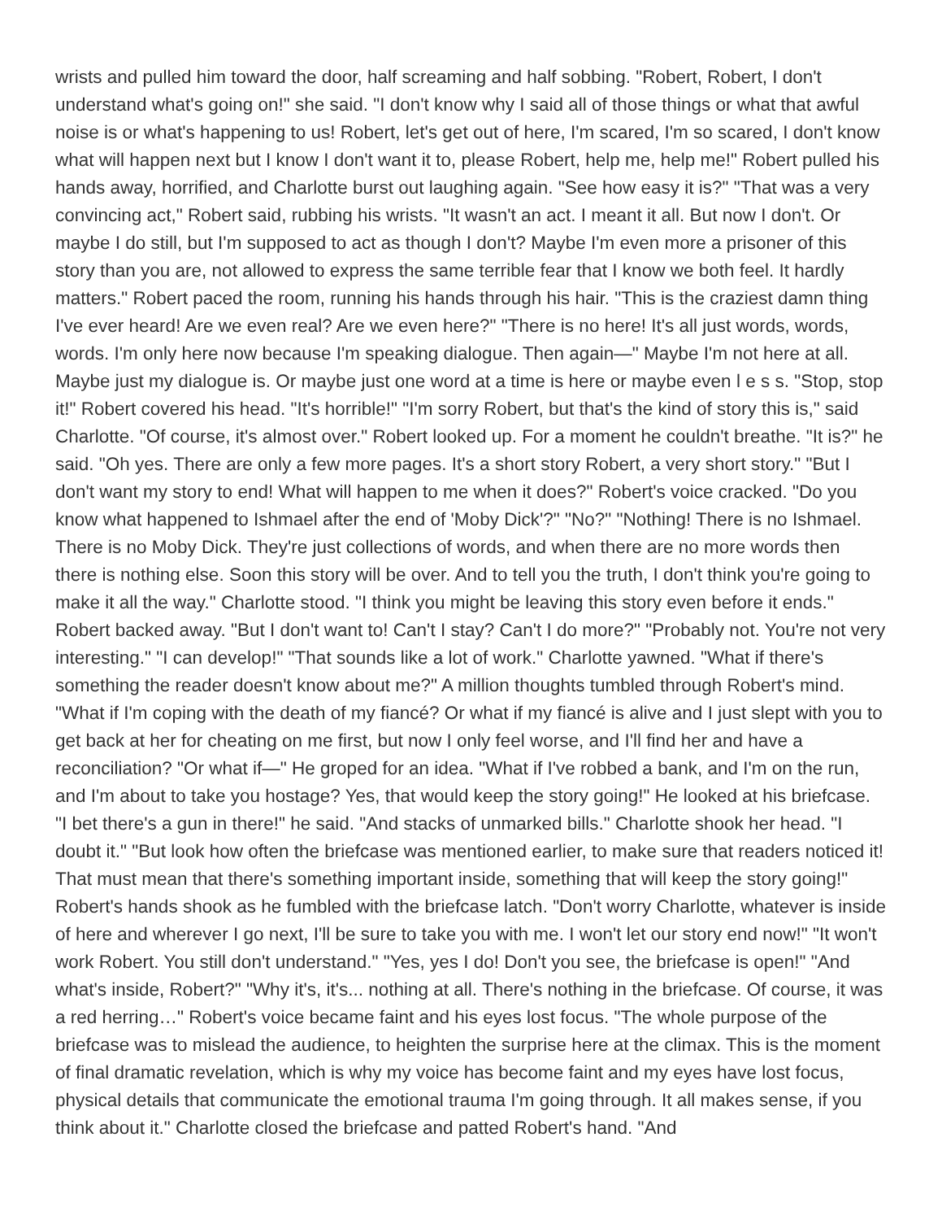wrists and pulled him toward the door, half screaming and half sobbing. "Robert, Robert, I don't understand what's going on!" she said. "I don't know why I said all of those things or what that awful noise is or what's happening to us! Robert, let's get out of here, I'm scared, I'm so scared, I don't know what will happen next but I know I don't want it to, please Robert, help me, help me!" Robert pulled his hands away, horrified, and Charlotte burst out laughing again. "See how easy it is?" "That was a very convincing act," Robert said, rubbing his wrists. "It wasn't an act. I meant it all. But now I don't. Or maybe I do still, but I'm supposed to act as though I don't? Maybe I'm even more a prisoner of this story than you are, not allowed to express the same terrible fear that I know we both feel. It hardly matters." Robert paced the room, running his hands through his hair. "This is the craziest damn thing I've ever heard! Are we even real? Are we even here?" "There is no here! It's all just words, words, words. I'm only here now because I'm speaking dialogue. Then again—" Maybe I'm not here at all. Maybe just my dialogue is. Or maybe just one word at a time is here or maybe even l e s s. "Stop, stop it!" Robert covered his head. "It's horrible!" "I'm sorry Robert, but that's the kind of story this is," said Charlotte. "Of course, it's almost over." Robert looked up. For a moment he couldn't breathe. "It is?" he said. "Oh yes. There are only a few more pages. It's a short story Robert, a very short story." "But I don't want my story to end! What will happen to me when it does?" Robert's voice cracked. "Do you know what happened to Ishmael after the end of 'Moby Dick'?" "No?" "Nothing! There is no Ishmael. There is no Moby Dick. They're just collections of words, and when there are no more words then there is nothing else. Soon this story will be over. And to tell you the truth, I don't think you're going to make it all the way." Charlotte stood. "I think you might be leaving this story even before it ends." Robert backed away. "But I don't want to! Can't I stay? Can't I do more?" "Probably not. You're not very interesting." "I can develop!" "That sounds like a lot of work." Charlotte yawned. "What if there's something the reader doesn't know about me?" A million thoughts tumbled through Robert's mind. "What if I'm coping with the death of my fiancé? Or what if my fiancé is alive and I just slept with you to get back at her for cheating on me first, but now I only feel worse, and I'll find her and have a reconciliation? "Or what if—" He groped for an idea. "What if I've robbed a bank, and I'm on the run, and I'm about to take you hostage? Yes, that would keep the story going!" He looked at his briefcase. "I bet there's a gun in there!" he said. "And stacks of unmarked bills." Charlotte shook her head. "I doubt it." "But look how often the briefcase was mentioned earlier, to make sure that readers noticed it! That must mean that there's something important inside, something that will keep the story going!" Robert's hands shook as he fumbled with the briefcase latch. "Don't worry Charlotte, whatever is inside of here and wherever I go next, I'll be sure to take you with me. I won't let our story end now!" "It won't work Robert. You still don't understand." "Yes, yes I do! Don't you see, the briefcase is open!" "And what's inside, Robert?" "Why it's, it's... nothing at all. There's nothing in the briefcase. Of course, it was a red herring…" Robert's voice became faint and his eyes lost focus. "The whole purpose of the briefcase was to mislead the audience, to heighten the surprise here at the climax. This is the moment of final dramatic revelation, which is why my voice has become faint and my eyes have lost focus, physical details that communicate the emotional trauma I'm going through. It all makes sense, if you think about it." Charlotte closed the briefcase and patted Robert's hand. "And